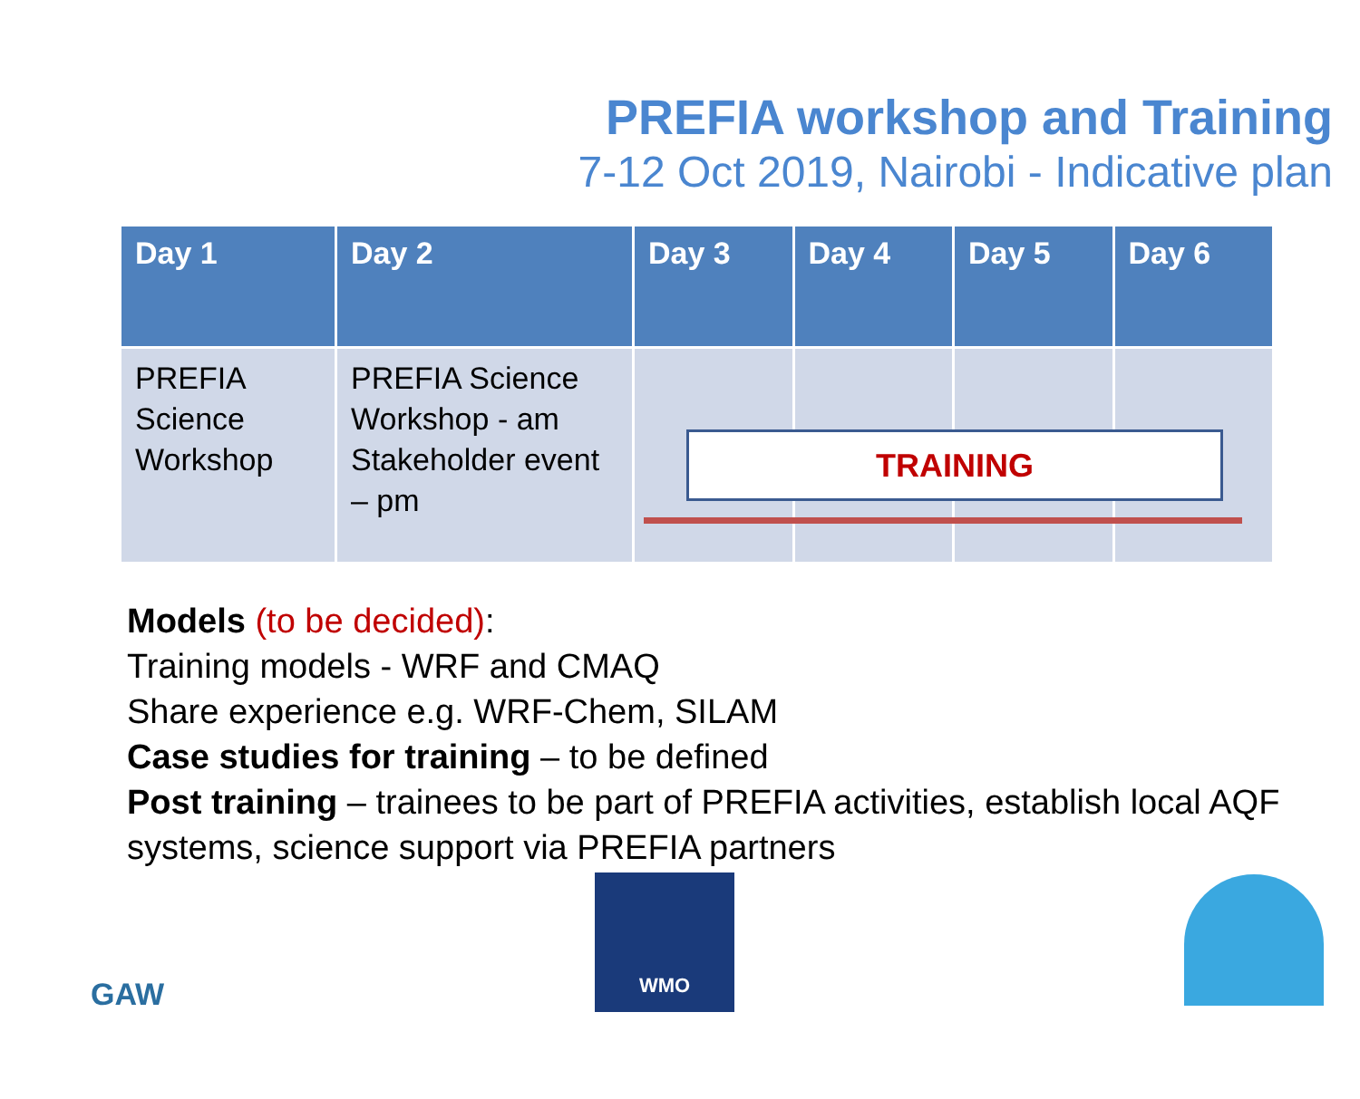PREFIA workshop and Training
7-12 Oct 2019, Nairobi - Indicative plan
| Day 1 | Day 2 | Day 3 | Day 4 | Day 5 | Day 6 |
| --- | --- | --- | --- | --- | --- |
| PREFIA Science Workshop | PREFIA Science Workshop - am Stakeholder event – pm | | | | |
TRAINING
Models (to be decided):
Training models - WRF and CMAQ
Share experience e.g. WRF-Chem, SILAM
Case studies for training – to be defined
Post training – trainees to be part of PREFIA activities, establish local AQF systems, science support via PREFIA partners
GAW
WMO